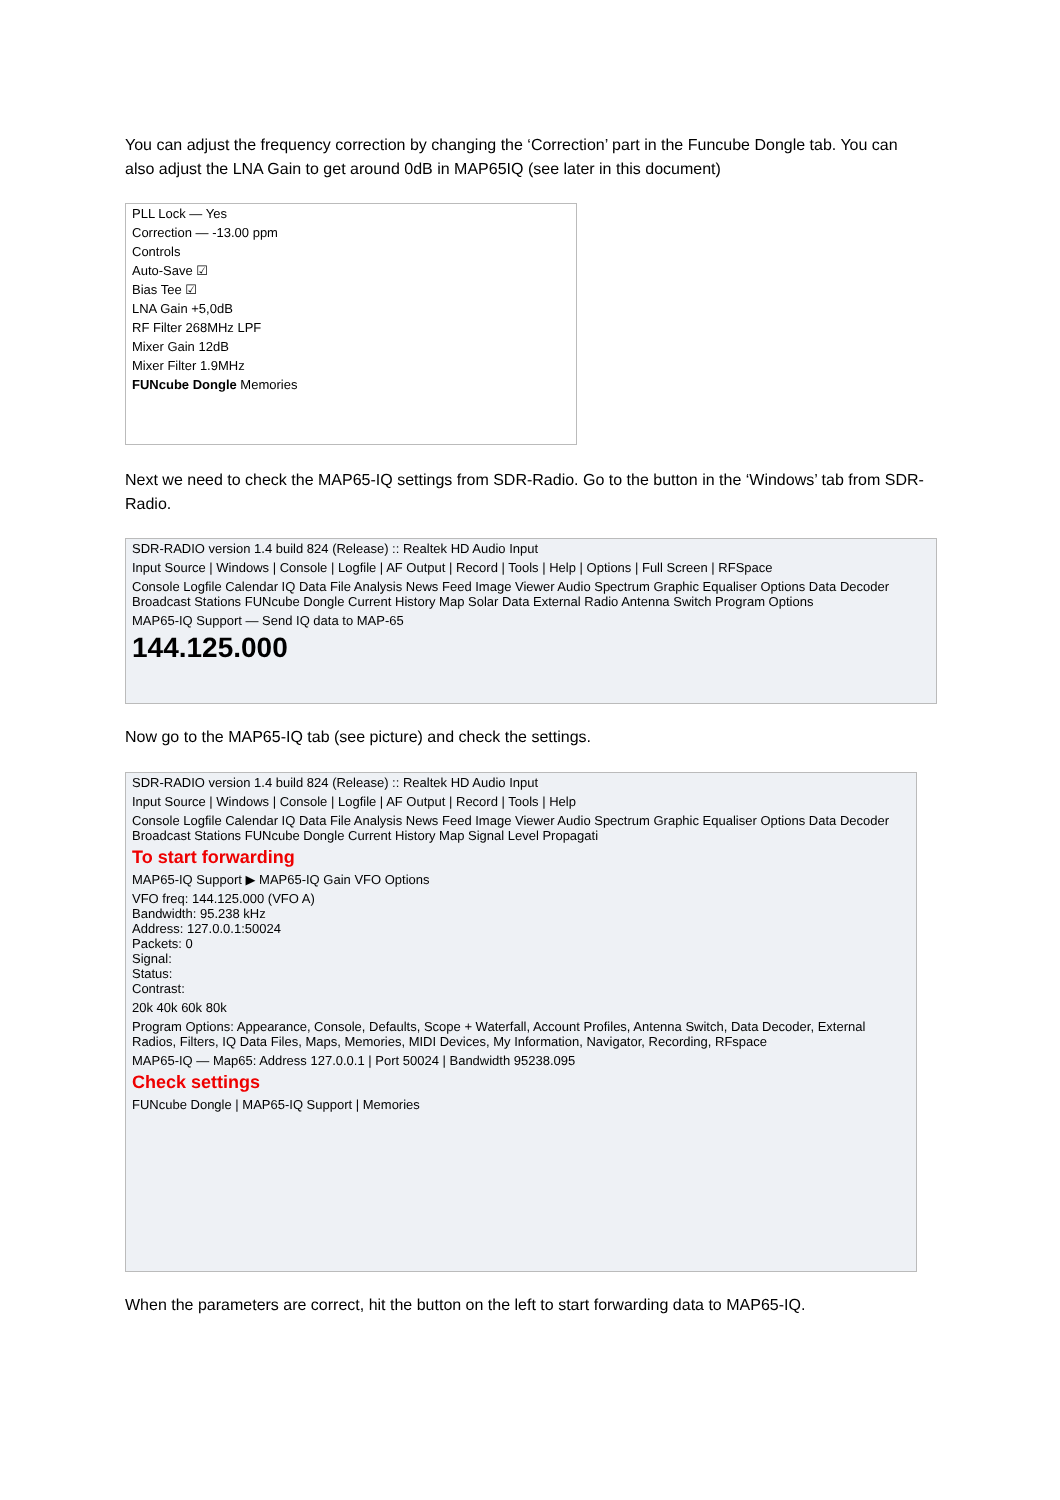You can adjust the frequency correction by changing the ‘Correction’ part in the Funcube Dongle tab. You can also adjust the LNA Gain to get around 0dB in MAP65IQ (see later in this document)
PLL Lock — Yes
Correction — -13.00 ppm
Controls
Auto-Save ☑
Bias Tee ☑
LNA Gain +5,0dB
RF Filter 268MHz LPF
Mixer Gain 12dB
Mixer Filter 1.9MHz
FUNcube Dongle Memories
Next we need to check the MAP65-IQ settings from SDR-Radio. Go to the button in the ‘Windows’ tab from SDR-Radio.
SDR-RADIO version 1.4 build 824 (Release) :: Realtek HD Audio Input
Input Source | Windows | Console | Logfile | AF Output | Record | Tools | Help | Options | Full Screen | RFSpace
Console Logfile Calendar IQ Data File Analysis News Feed Image Viewer Audio Spectrum Graphic Equaliser Options Data Decoder Broadcast Stations FUNcube Dongle Current History Map Solar Data External Radio Antenna Switch Program Options
MAP65-IQ Support — Send IQ data to MAP-65
144.125.000
Now go to the MAP65-IQ tab (see picture) and check the settings.
SDR-RADIO version 1.4 build 824 (Release) :: Realtek HD Audio Input
Input Source | Windows | Console | Logfile | AF Output | Record | Tools | Help
Console Logfile Calendar IQ Data File Analysis News Feed Image Viewer Audio Spectrum Graphic Equaliser Options Data Decoder Broadcast Stations FUNcube Dongle Current History Map Signal Level Propagati
To start forwarding
MAP65-IQ Support ▶ MAP65-IQ Gain VFO Options
VFO freq: 144.125.000 (VFO A)
Bandwidth: 95.238 kHz
Address: 127.0.0.1:50024
Packets: 0
Signal:
Status:
Contrast:
20k 40k 60k 80k
Program Options: Appearance, Console, Defaults, Scope + Waterfall, Account Profiles, Antenna Switch, Data Decoder, External Radios, Filters, IQ Data Files, Maps, Memories, MIDI Devices, My Information, Navigator, Recording, RFspace
MAP65-IQ — Map65: Address 127.0.0.1 | Port 50024 | Bandwidth 95238.095
Check settings
FUNcube Dongle | MAP65-IQ Support | Memories
When the parameters are correct, hit the button on the left to start forwarding data to MAP65-IQ.